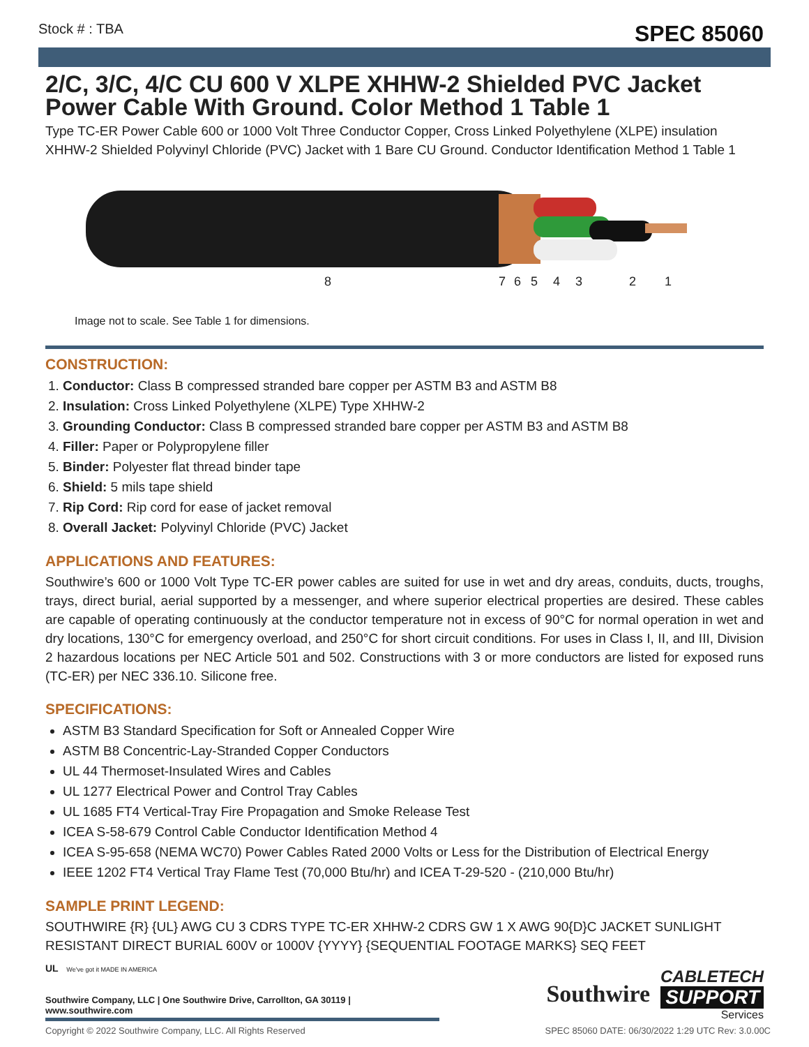Stock # : TBA SPEC 85060
2/C, 3/C, 4/C CU 600 V XLPE XHHW-2 Shielded PVC Jacket Power Cable With Ground. Color Method 1 Table 1
Type TC-ER Power Cable 600 or 1000 Volt Three Conductor Copper, Cross Linked Polyethylene (XLPE) insulation XHHW-2 Shielded Polyvinyl Chloride (PVC) Jacket with 1 Bare CU Ground. Conductor Identification Method 1 Table 1
8 7 6 5 4 3 2 1
Image not to scale. See Table 1 for dimensions.
CONSTRUCTION:
1. Conductor: Class B compressed stranded bare copper per ASTM B3 and ASTM B8
2. Insulation: Cross Linked Polyethylene (XLPE) Type XHHW-2
3. Grounding Conductor: Class B compressed stranded bare copper per ASTM B3 and ASTM B8
4. Filler: Paper or Polypropylene filler
5. Binder: Polyester flat thread binder tape
6. Shield: 5 mils tape shield
7. Rip Cord: Rip cord for ease of jacket removal
8. Overall Jacket: Polyvinyl Chloride (PVC) Jacket
APPLICATIONS AND FEATURES:
Southwire’s 600 or 1000 Volt Type TC-ER power cables are suited for use in wet and dry areas, conduits, ducts, troughs, trays, direct burial, aerial supported by a messenger, and where superior electrical properties are desired. These cables are capable of operating continuously at the conductor temperature not in excess of 90°C for normal operation in wet and dry locations, 130°C for emergency overload, and 250°C for short circuit conditions. For uses in Class I, II, and III, Division 2 hazardous locations per NEC Article 501 and 502. Constructions with 3 or more conductors are listed for exposed runs (TC-ER) per NEC 336.10. Silicone free.
SPECIFICATIONS:
ASTM B3 Standard Specification for Soft or Annealed Copper Wire
ASTM B8 Concentric-Lay-Stranded Copper Conductors
UL 44 Thermoset-Insulated Wires and Cables
UL 1277 Electrical Power and Control Tray Cables
UL 1685 FT4 Vertical-Tray Fire Propagation and Smoke Release Test
ICEA S-58-679 Control Cable Conductor Identification Method 4
ICEA S-95-658 (NEMA WC70) Power Cables Rated 2000 Volts or Less for the Distribution of Electrical Energy
IEEE 1202 FT4 Vertical Tray Flame Test (70,000 Btu/hr) and ICEA T-29-520 - (210,000 Btu/hr)
SAMPLE PRINT LEGEND:
SOUTHWIRE {R} {UL} AWG CU 3 CDRS TYPE TC-ER XHHW-2 CDRS GW 1 X AWG 90{D}C JACKET SUNLIGHT RESISTANT DIRECT BURIAL 600V or 1000V {YYYY} {SEQUENTIAL FOOTAGE MARKS} SEQ FEET
UL We've got it MADE IN AMERICA
Southwire Company, LLC | One Southwire Drive, Carrollton, GA 30119 | www.southwire.com
Southwire
CABLETECH
SUPPORT
Services
Copyright © 2022 Southwire Company, LLC. All Rights Reserved SPEC 85060 DATE: 06/30/2022 1:29 UTC Rev: 3.0.00C